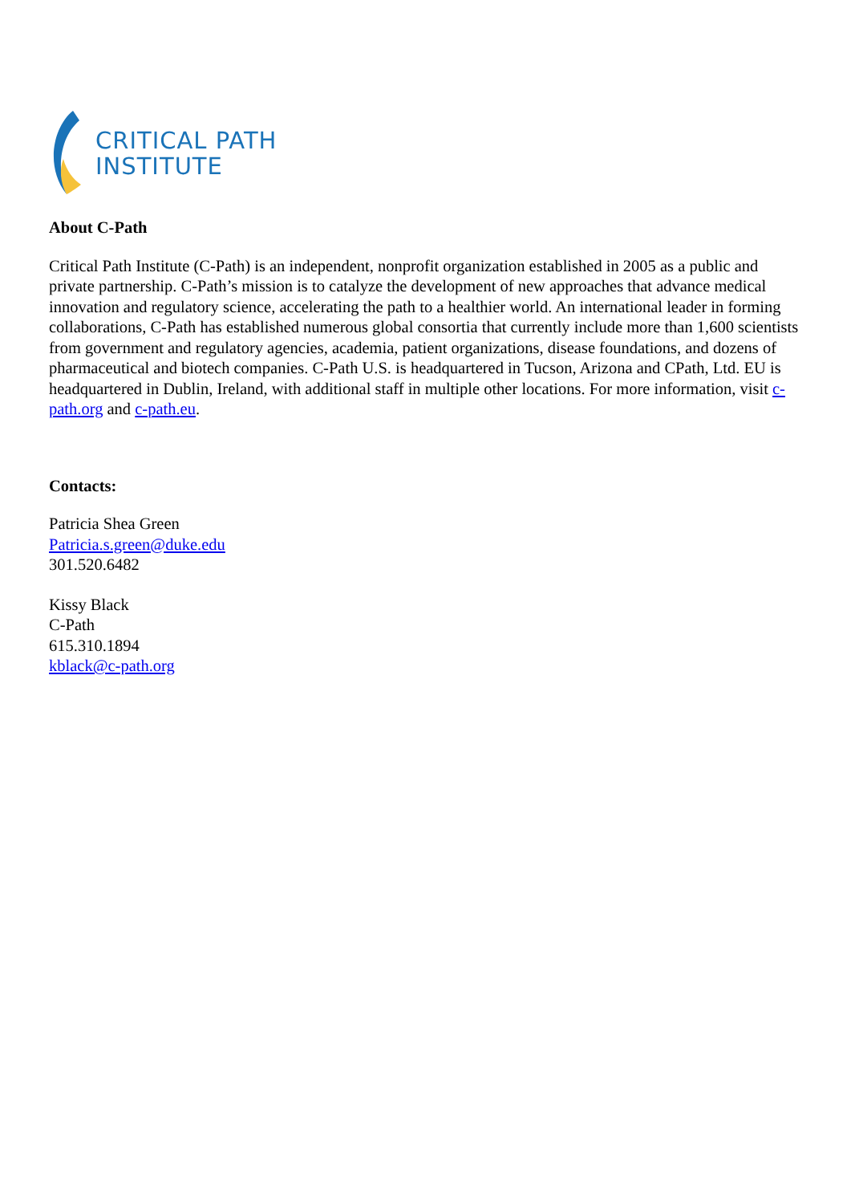CRITICAL PATH
INSTITUTE
About C-Path
Critical Path Institute (C-Path) is an independent, nonprofit organization established in 2005 as a public and private partnership. C-Path’s mission is to catalyze the development of new approaches that advance medical innovation and regulatory science, accelerating the path to a healthier world. An international leader in forming collaborations, C-Path has established numerous global consortia that currently include more than 1,600 scientists from government and regulatory agencies, academia, patient organizations, disease foundations, and dozens of pharmaceutical and biotech companies. C-Path U.S. is headquartered in Tucson, Arizona and CPath, Ltd. EU is headquartered in Dublin, Ireland, with additional staff in multiple other locations. For more information, visit c-path.org and c-path.eu.
Contacts:
Patricia Shea Green
Patricia.s.green@duke.edu
301.520.6482
Kissy Black
C-Path
615.310.1894
kblack@c-path.org